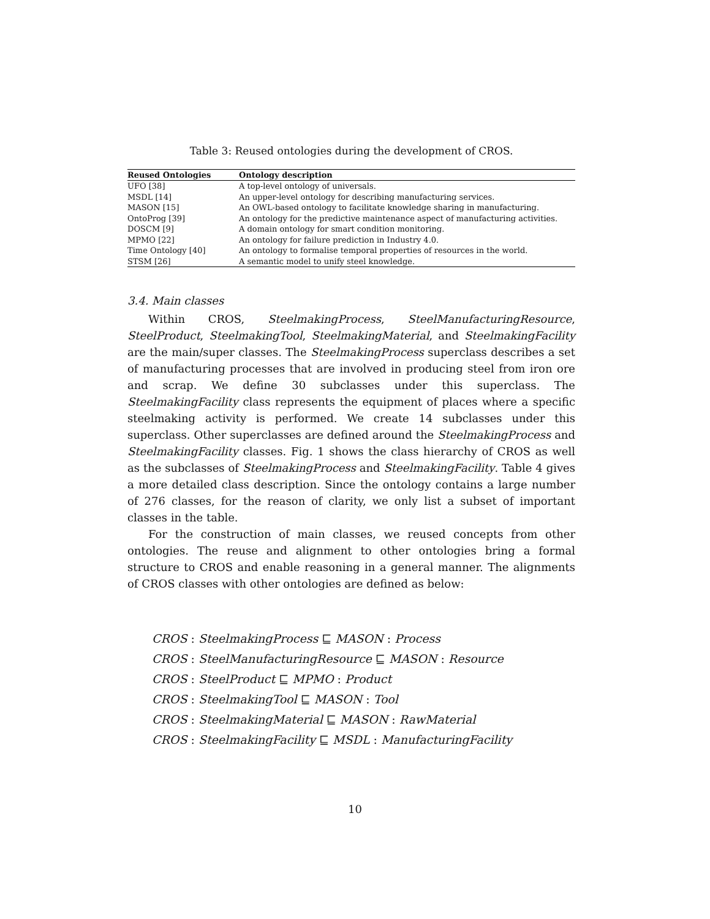Table 3: Reused ontologies during the development of CROS.
| Reused Ontologies | Ontology description |
| --- | --- |
| UFO [38] | A top-level ontology of universals. |
| MSDL [14] | An upper-level ontology for describing manufacturing services. |
| MASON [15] | An OWL-based ontology to facilitate knowledge sharing in manufacturing. |
| OntoProg [39] | An ontology for the predictive maintenance aspect of manufacturing activities. |
| DOSCM [9] | A domain ontology for smart condition monitoring. |
| MPMO [22] | An ontology for failure prediction in Industry 4.0. |
| Time Ontology [40] | An ontology to formalise temporal properties of resources in the world. |
| STSM [26] | A semantic model to unify steel knowledge. |
3.4. Main classes
Within CROS, SteelmakingProcess, SteelManufacturingResource, SteelProduct, SteelmakingTool, SteelmakingMaterial, and SteelmakingFacility are the main/super classes. The SteelmakingProcess superclass describes a set of manufacturing processes that are involved in producing steel from iron ore and scrap. We define 30 subclasses under this superclass. The SteelmakingFacility class represents the equipment of places where a specific steelmaking activity is performed. We create 14 subclasses under this superclass. Other superclasses are defined around the SteelmakingProcess and SteelmakingFacility classes. Fig. 1 shows the class hierarchy of CROS as well as the subclasses of SteelmakingProcess and SteelmakingFacility. Table 4 gives a more detailed class description. Since the ontology contains a large number of 276 classes, for the reason of clarity, we only list a subset of important classes in the table.
For the construction of main classes, we reused concepts from other ontologies. The reuse and alignment to other ontologies bring a formal structure to CROS and enable reasoning in a general manner. The alignments of CROS classes with other ontologies are defined as below:
CROS : SteelmakingProcess ⊑ MASON : Process
CROS : SteelManufacturingResource ⊑ MASON : Resource
CROS : SteelProduct ⊑ MPMO : Product
CROS : SteelmakingTool ⊑ MASON : Tool
CROS : SteelmakingMaterial ⊑ MASON : RawMaterial
CROS : SteelmakingFacility ⊑ MSDL : ManufacturingFacility
10